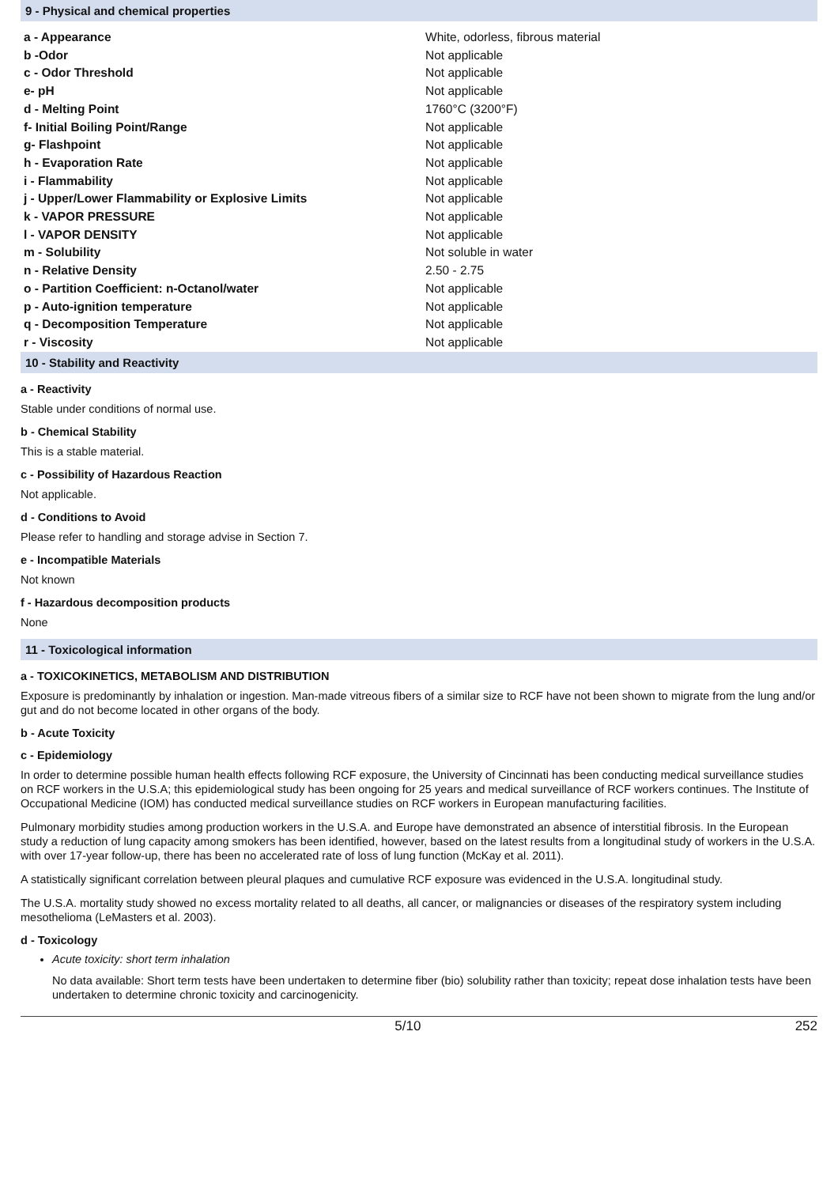9 - Physical and chemical properties
| a - Appearance | White, odorless, fibrous material |
| b -Odor | Not applicable |
| c - Odor Threshold | Not applicable |
| e- pH | Not applicable |
| d - Melting Point | 1760°C (3200°F) |
| f- Initial Boiling Point/Range | Not applicable |
| g- Flashpoint | Not applicable |
| h - Evaporation Rate | Not applicable |
| i - Flammability | Not applicable |
| j - Upper/Lower Flammability or Explosive Limits | Not applicable |
| k - VAPOR PRESSURE | Not applicable |
| l - VAPOR DENSITY | Not applicable |
| m - Solubility | Not soluble in water |
| n - Relative Density | 2.50 - 2.75 |
| o - Partition Coefficient: n-Octanol/water | Not applicable |
| p - Auto-ignition temperature | Not applicable |
| q - Decomposition Temperature | Not applicable |
| r - Viscosity | Not applicable |
10 - Stability and Reactivity
a - Reactivity
Stable under conditions of normal use.
b - Chemical Stability
This is a stable material.
c - Possibility of Hazardous Reaction
Not applicable.
d - Conditions to Avoid
Please refer to handling and storage advise in Section 7.
e - Incompatible Materials
Not known
f - Hazardous decomposition products
None
11 - Toxicological information
a - TOXICOKINETICS, METABOLISM AND DISTRIBUTION
Exposure is predominantly by inhalation or ingestion. Man-made vitreous fibers of a similar size to RCF have not been shown to migrate from the lung and/or gut and do not become located in other organs of the body.
b - Acute Toxicity
c - Epidemiology
In order to determine possible human health effects following RCF exposure, the University of Cincinnati has been conducting medical surveillance studies on RCF workers in the U.S.A; this epidemiological study has been ongoing for 25 years and medical surveillance of RCF workers continues. The Institute of Occupational Medicine (IOM) has conducted medical surveillance studies on RCF workers in European manufacturing facilities.
Pulmonary morbidity studies among production workers in the U.S.A. and Europe have demonstrated an absence of interstitial fibrosis. In the European study a reduction of lung capacity among smokers has been identified, however, based on the latest results from a longitudinal study of workers in the U.S.A. with over 17-year follow-up, there has been no accelerated rate of loss of lung function (McKay et al. 2011).
A statistically significant correlation between pleural plaques and cumulative RCF exposure was evidenced in the U.S.A. longitudinal study.
The U.S.A. mortality study showed no excess mortality related to all deaths, all cancer, or malignancies or diseases of the respiratory system including mesothelioma (LeMasters et al. 2003).
d - Toxicology
Acute toxicity: short term inhalation
No data available: Short term tests have been undertaken to determine fiber (bio) solubility rather than toxicity; repeat dose inhalation tests have been undertaken to determine chronic toxicity and carcinogenicity.
5/10 252